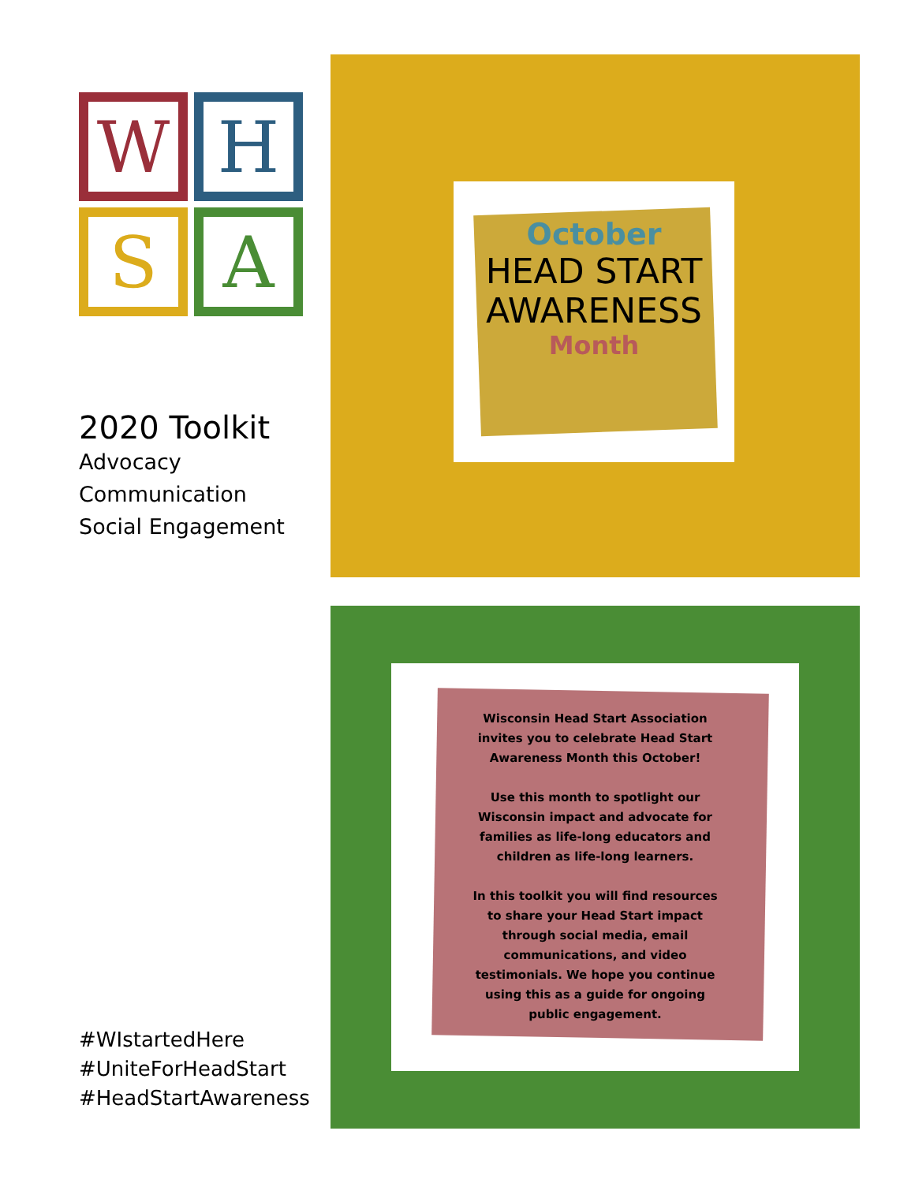W
H
S
A
2020 Toolkit
Advocacy
Communication
Social Engagement
#WIstartedHere
#UniteForHeadStart
#HeadStartAwareness
October
HEAD START
AWARENESS
Month
Wisconsin Head Start Association invites you to celebrate Head Start Awareness Month this October!
Use this month to spotlight our Wisconsin impact and advocate for families as life-long educators and children as life-long learners.
In this toolkit you will find resources to share your Head Start impact through social media, email communications, and video testimonials. We hope you continue using this as a guide for ongoing public engagement.